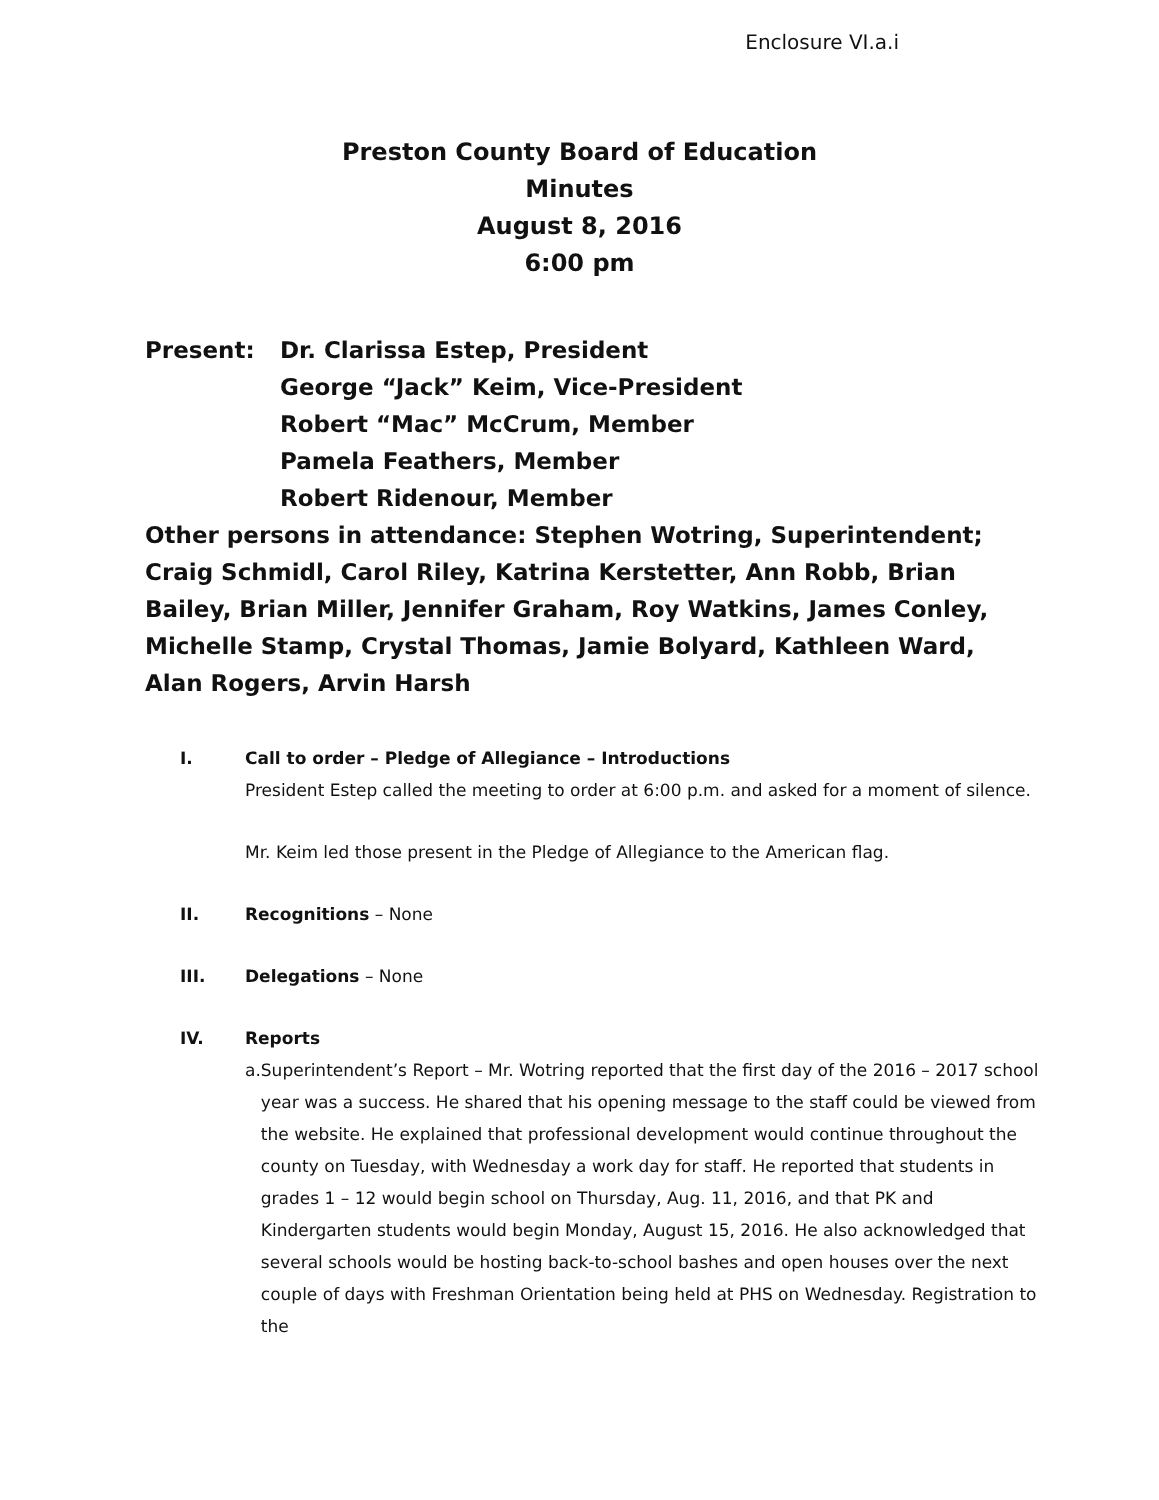Enclosure VI.a.i
Preston County Board of Education
Minutes
August 8, 2016
6:00 pm
Present: Dr. Clarissa Estep, President
George “Jack” Keim, Vice-President
Robert “Mac” McCrum, Member
Pamela Feathers, Member
Robert Ridenour, Member
Other persons in attendance: Stephen Wotring, Superintendent; Craig Schmidl, Carol Riley, Katrina Kerstetter, Ann Robb, Brian Bailey, Brian Miller, Jennifer Graham, Roy Watkins, James Conley, Michelle Stamp, Crystal Thomas, Jamie Bolyard, Kathleen Ward, Alan Rogers, Arvin Harsh
I. Call to order – Pledge of Allegiance – Introductions
President Estep called the meeting to order at 6:00 p.m. and asked for a moment of silence.
Mr. Keim led those present in the Pledge of Allegiance to the American flag.
II. Recognitions – None
III. Delegations – None
IV. Reports
a. Superintendent’s Report – Mr. Wotring reported that the first day of the 2016 – 2017 school year was a success. He shared that his opening message to the staff could be viewed from the website. He explained that professional development would continue throughout the county on Tuesday, with Wednesday a work day for staff. He reported that students in grades 1 – 12 would begin school on Thursday, Aug. 11, 2016, and that PK and Kindergarten students would begin Monday, August 15, 2016. He also acknowledged that several schools would be hosting back-to-school bashes and open houses over the next couple of days with Freshman Orientation being held at PHS on Wednesday. Registration to the